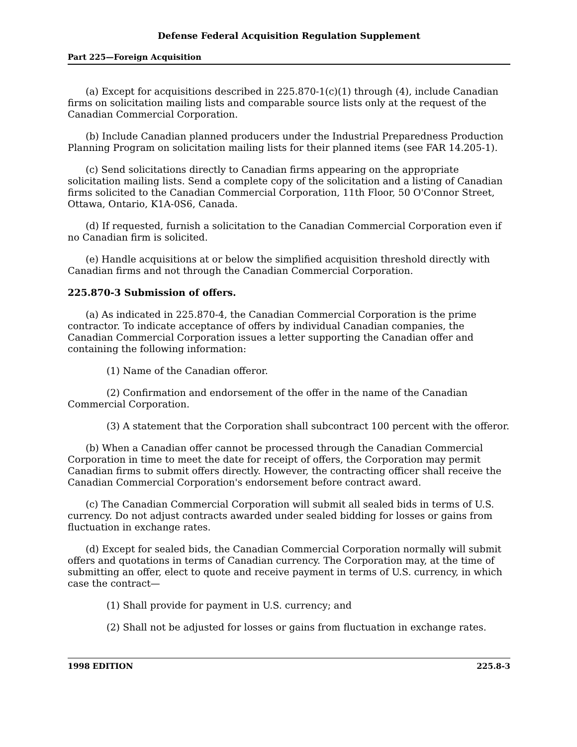Defense Federal Acquisition Regulation Supplement
Part 225—Foreign Acquisition
(a) Except for acquisitions described in 225.870-1(c)(1) through (4), include Canadian firms on solicitation mailing lists and comparable source lists only at the request of the Canadian Commercial Corporation.
(b) Include Canadian planned producers under the Industrial Preparedness Production Planning Program on solicitation mailing lists for their planned items (see FAR 14.205-1).
(c) Send solicitations directly to Canadian firms appearing on the appropriate solicitation mailing lists. Send a complete copy of the solicitation and a listing of Canadian firms solicited to the Canadian Commercial Corporation, 11th Floor, 50 O'Connor Street, Ottawa, Ontario, K1A-0S6, Canada.
(d) If requested, furnish a solicitation to the Canadian Commercial Corporation even if no Canadian firm is solicited.
(e) Handle acquisitions at or below the simplified acquisition threshold directly with Canadian firms and not through the Canadian Commercial Corporation.
225.870-3 Submission of offers.
(a) As indicated in 225.870-4, the Canadian Commercial Corporation is the prime contractor. To indicate acceptance of offers by individual Canadian companies, the Canadian Commercial Corporation issues a letter supporting the Canadian offer and containing the following information:
(1) Name of the Canadian offeror.
(2) Confirmation and endorsement of the offer in the name of the Canadian Commercial Corporation.
(3) A statement that the Corporation shall subcontract 100 percent with the offeror.
(b) When a Canadian offer cannot be processed through the Canadian Commercial Corporation in time to meet the date for receipt of offers, the Corporation may permit Canadian firms to submit offers directly. However, the contracting officer shall receive the Canadian Commercial Corporation's endorsement before contract award.
(c) The Canadian Commercial Corporation will submit all sealed bids in terms of U.S. currency. Do not adjust contracts awarded under sealed bidding for losses or gains from fluctuation in exchange rates.
(d) Except for sealed bids, the Canadian Commercial Corporation normally will submit offers and quotations in terms of Canadian currency. The Corporation may, at the time of submitting an offer, elect to quote and receive payment in terms of U.S. currency, in which case the contract—
(1) Shall provide for payment in U.S. currency; and
(2) Shall not be adjusted for losses or gains from fluctuation in exchange rates.
1998 EDITION 225.8-3